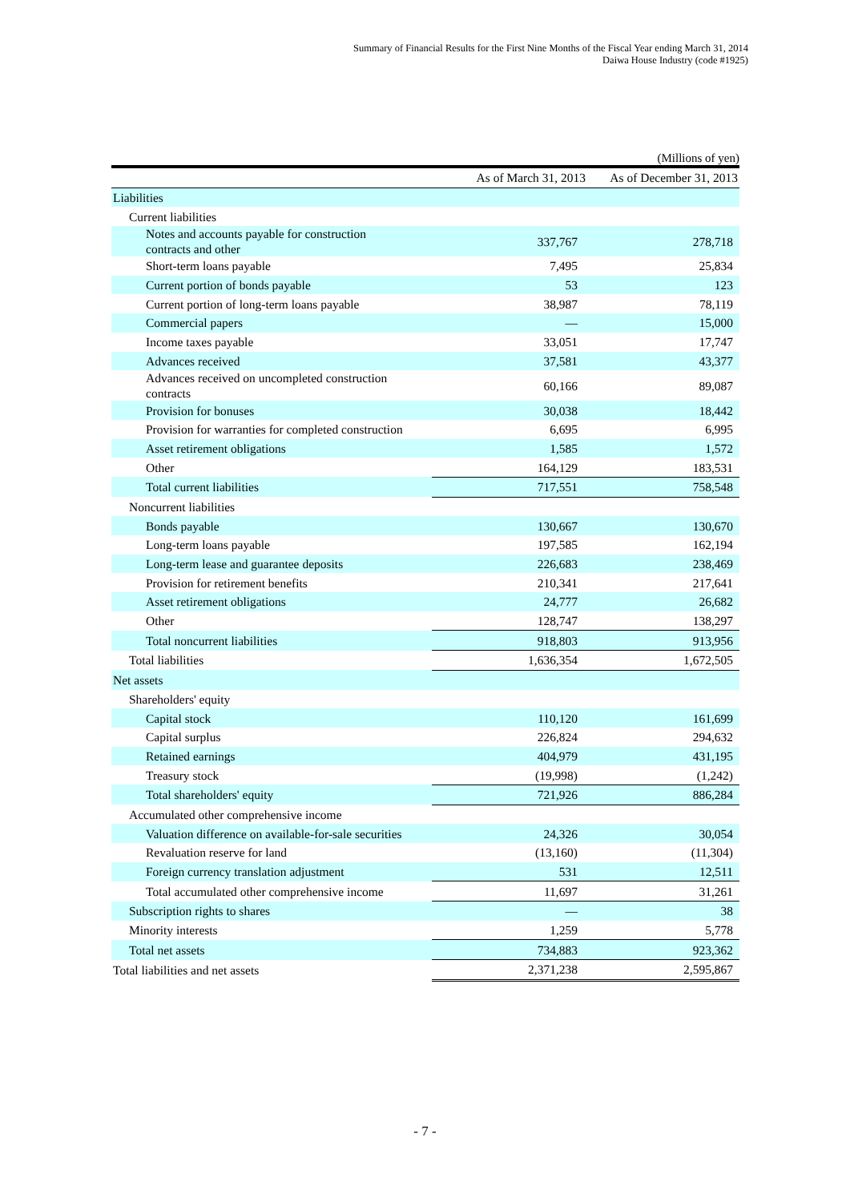Summary of Financial Results for the First Nine Months of the Fiscal Year ending March 31, 2014
Daiwa House Industry (code #1925)
(Millions of yen)
| | As of March 31, 2013 | As of December 31, 2013 |
| --- | --- | --- |
| Liabilities | | |
| Current liabilities | | |
| Notes and accounts payable for construction contracts and other | 337,767 | 278,718 |
| Short-term loans payable | 7,495 | 25,834 |
| Current portion of bonds payable | 53 | 123 |
| Current portion of long-term loans payable | 38,987 | 78,119 |
| Commercial papers | — | 15,000 |
| Income taxes payable | 33,051 | 17,747 |
| Advances received | 37,581 | 43,377 |
| Advances received on uncompleted construction contracts | 60,166 | 89,087 |
| Provision for bonuses | 30,038 | 18,442 |
| Provision for warranties for completed construction | 6,695 | 6,995 |
| Asset retirement obligations | 1,585 | 1,572 |
| Other | 164,129 | 183,531 |
| Total current liabilities | 717,551 | 758,548 |
| Noncurrent liabilities | | |
| Bonds payable | 130,667 | 130,670 |
| Long-term loans payable | 197,585 | 162,194 |
| Long-term lease and guarantee deposits | 226,683 | 238,469 |
| Provision for retirement benefits | 210,341 | 217,641 |
| Asset retirement obligations | 24,777 | 26,682 |
| Other | 128,747 | 138,297 |
| Total noncurrent liabilities | 918,803 | 913,956 |
| Total liabilities | 1,636,354 | 1,672,505 |
| Net assets | | |
| Shareholders' equity | | |
| Capital stock | 110,120 | 161,699 |
| Capital surplus | 226,824 | 294,632 |
| Retained earnings | 404,979 | 431,195 |
| Treasury stock | (19,998) | (1,242) |
| Total shareholders' equity | 721,926 | 886,284 |
| Accumulated other comprehensive income | | |
| Valuation difference on available-for-sale securities | 24,326 | 30,054 |
| Revaluation reserve for land | (13,160) | (11,304) |
| Foreign currency translation adjustment | 531 | 12,511 |
| Total accumulated other comprehensive income | 11,697 | 31,261 |
| Subscription rights to shares | — | 38 |
| Minority interests | 1,259 | 5,778 |
| Total net assets | 734,883 | 923,362 |
| Total liabilities and net assets | 2,371,238 | 2,595,867 |
- 7 -